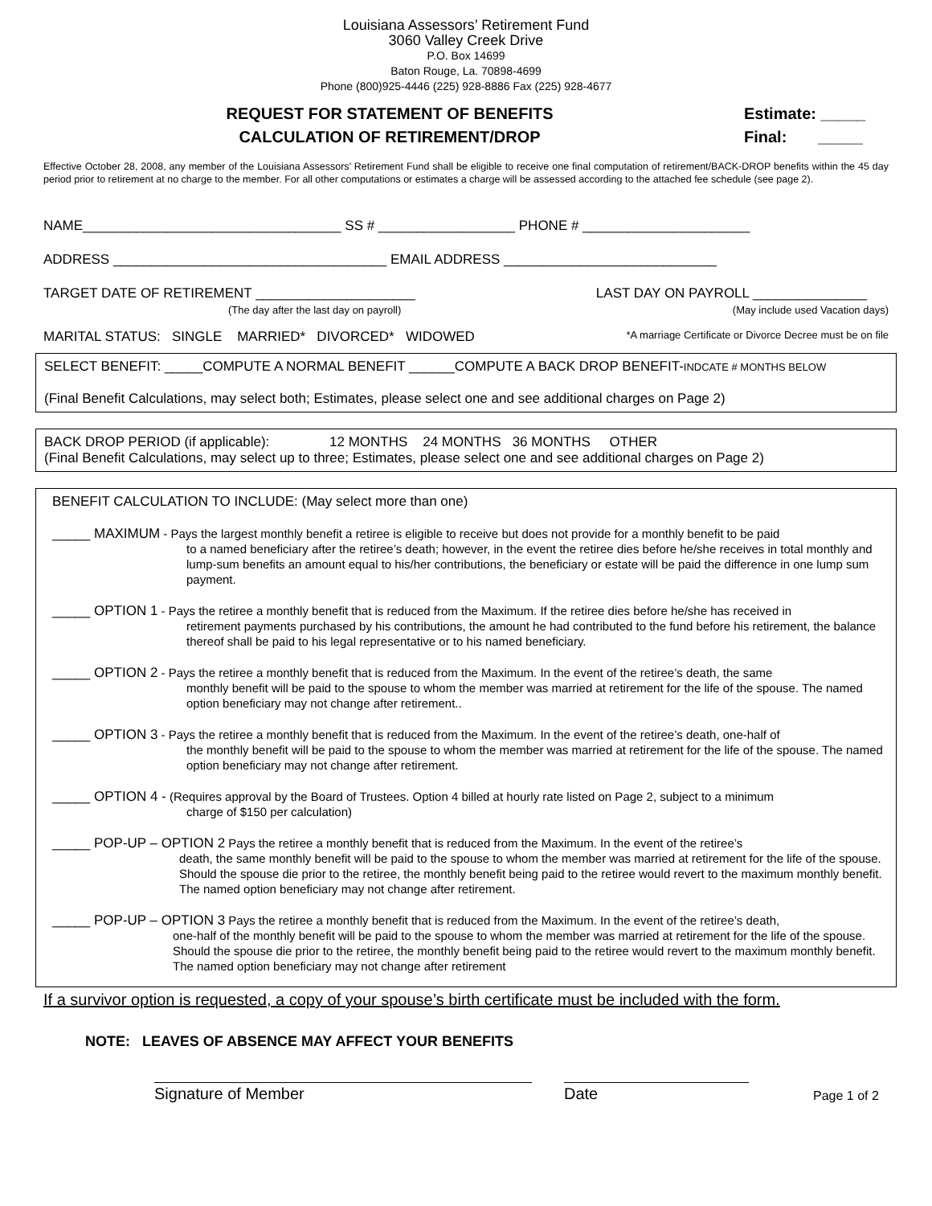Louisiana Assessors’ Retirement Fund
3060 Valley Creek Drive
P.O. Box 14699
Baton Rouge, La. 70898-4699
Phone (800)925-4446 (225) 928-8886 Fax (225) 928-4677
REQUEST FOR STATEMENT OF BENEFITS
CALCULATION OF RETIREMENT/DROP
Estimate: _____
Final: _____
Effective October 28, 2008, any member of the Louisiana Assessors’ Retirement Fund shall be eligible to receive one final computation of retirement/BACK-DROP benefits within the 45 day period prior to retirement at no charge to the member. For all other computations or estimates a charge will be assessed according to the attached fee schedule (see page 2).
NAME__________________________________ SS # __________________ PHONE # ______________________
ADDRESS ____________________________________ EMAIL ADDRESS ____________________________
TARGET DATE OF RETIREMENT _____________________
(The day after the last day on payroll) LAST DAY ON PAYROLL _______________
(May include used Vacation days)
MARITAL STATUS: SINGLE MARRIED* DIVORCED* WIDOWED *A marriage Certificate or Divorce Decree must be on file
SELECT BENEFIT: _____COMPUTE A NORMAL BENEFIT ______COMPUTE A BACK DROP BENEFIT-INDCATE # MONTHS BELOW
(Final Benefit Calculations, may select both; Estimates, please select one and see additional charges on Page 2)
BACK DROP PERIOD (if applicable): 12 MONTHS 24 MONTHS 36 MONTHS OTHER
(Final Benefit Calculations, may select up to three; Estimates, please select one and see additional charges on Page 2)
BENEFIT CALCULATION TO INCLUDE: (May select more than one)
_____ MAXIMUM - Pays the largest monthly benefit a retiree is eligible to receive but does not provide for a monthly benefit to be paid
to a named beneficiary after the retiree’s death; however, in the event the retiree dies before he/she receives in total monthly and lump-sum benefits an amount equal to his/her contributions, the beneficiary or estate will be paid the difference in one lump sum payment.
_____ OPTION 1 - Pays the retiree a monthly benefit that is reduced from the Maximum. If the retiree dies before he/she has received in
retirement payments purchased by his contributions, the amount he had contributed to the fund before his retirement, the balance thereof shall be paid to his legal representative or to his named beneficiary.
_____ OPTION 2 - Pays the retiree a monthly benefit that is reduced from the Maximum. In the event of the retiree’s death, the same
monthly benefit will be paid to the spouse to whom the member was married at retirement for the life of the spouse. The named option beneficiary may not change after retirement..
_____ OPTION 3 - Pays the retiree a monthly benefit that is reduced from the Maximum. In the event of the retiree’s death, one-half of
the monthly benefit will be paid to the spouse to whom the member was married at retirement for the life of the spouse. The named option beneficiary may not change after retirement.
_____ OPTION 4 - (Requires approval by the Board of Trustees. Option 4 billed at hourly rate listed on Page 2, subject to a minimum
charge of $150 per calculation)
_____ POP-UP – OPTION 2 Pays the retiree a monthly benefit that is reduced from the Maximum. In the event of the retiree’s
death, the same monthly benefit will be paid to the spouse to whom the member was married at retirement for the life of the spouse. Should the spouse die prior to the retiree, the monthly benefit being paid to the retiree would revert to the maximum monthly benefit. The named option beneficiary may not change after retirement.
_____ POP-UP – OPTION 3 Pays the retiree a monthly benefit that is reduced from the Maximum. In the event of the retiree’s death,
one-half of the monthly benefit will be paid to the spouse to whom the member was married at retirement for the life of the spouse. Should the spouse die prior to the retiree, the monthly benefit being paid to the retiree would revert to the maximum monthly benefit. The named option beneficiary may not change after retirement
If a survivor option is requested, a copy of your spouse’s birth certificate must be included with the form.
NOTE: LEAVES OF ABSENCE MAY AFFECT YOUR BENEFITS
Signature of Member Date Page 1 of 2